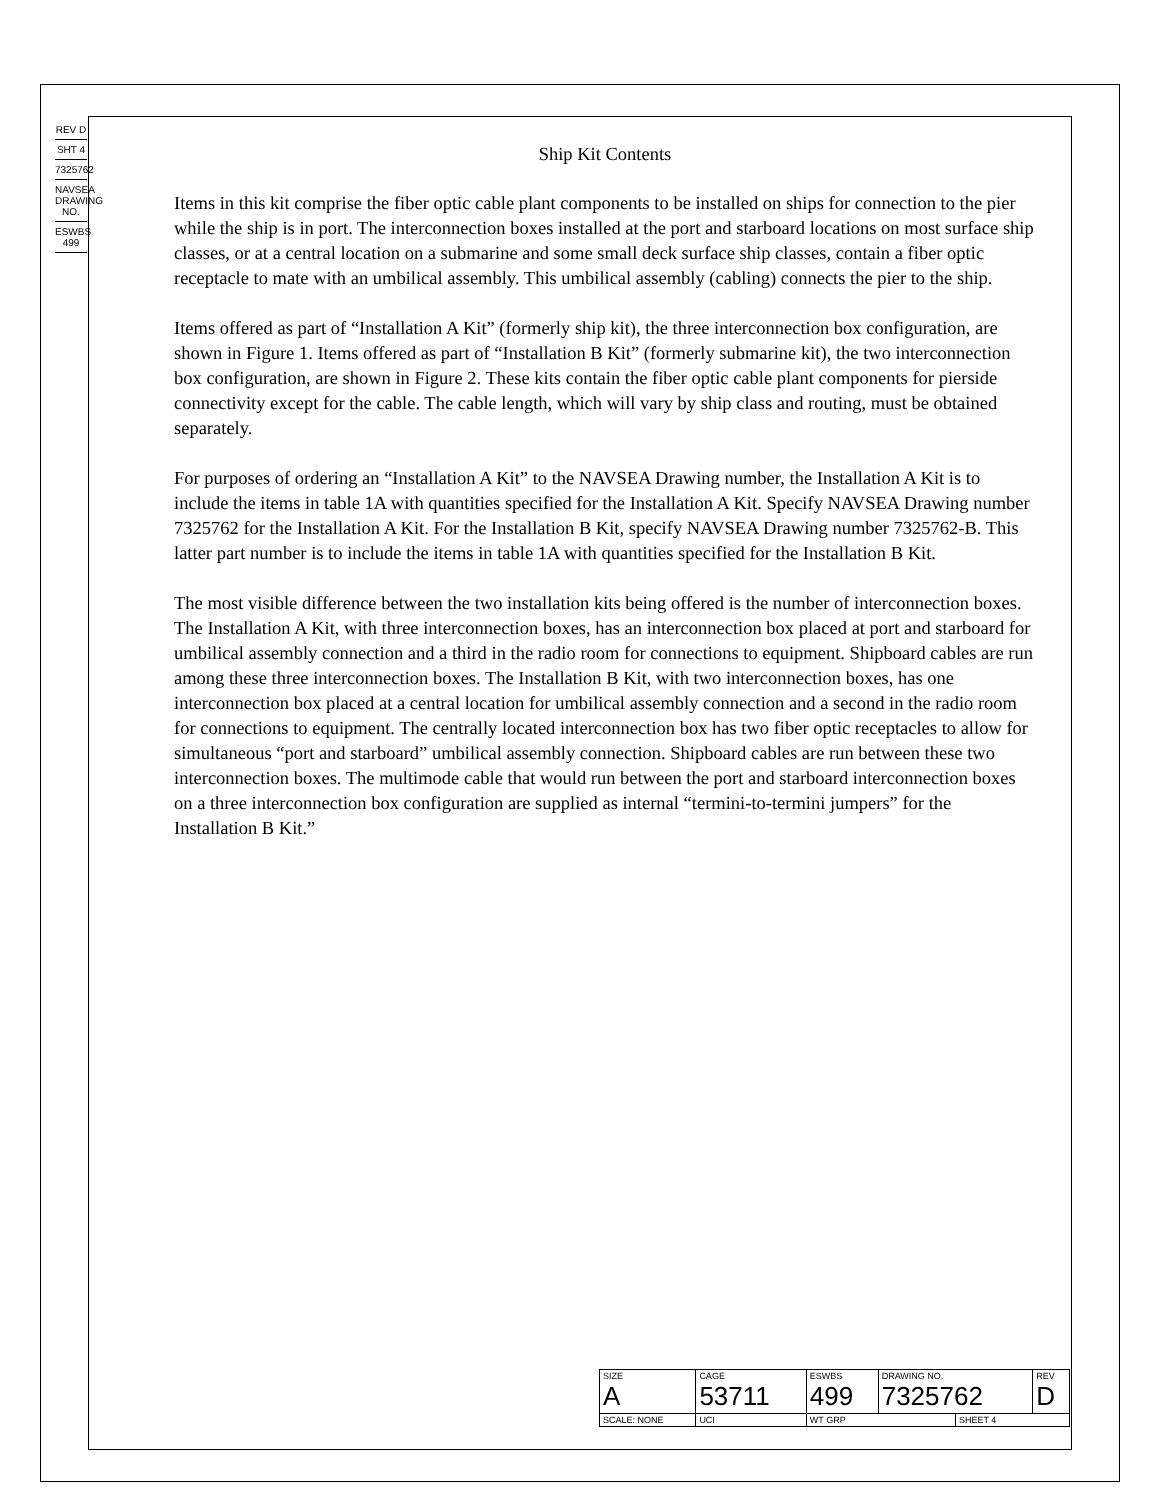REV D
SHT 4
7325762
NAVSEA DRAWING NO.
ESWBS 499
Ship Kit Contents
Items in this kit comprise the fiber optic cable plant components to be installed on ships for connection to the pier while the ship is in port. The interconnection boxes installed at the port and starboard locations on most surface ship classes, or at a central location on a submarine and some small deck surface ship classes, contain a fiber optic receptacle to mate with an umbilical assembly. This umbilical assembly (cabling) connects the pier to the ship.
Items offered as part of “Installation A Kit” (formerly ship kit), the three interconnection box configuration, are shown in Figure 1. Items offered as part of “Installation B Kit” (formerly submarine kit), the two interconnection box configuration, are shown in Figure 2. These kits contain the fiber optic cable plant components for pierside connectivity except for the cable. The cable length, which will vary by ship class and routing, must be obtained separately.
For purposes of ordering an “Installation A Kit” to the NAVSEA Drawing number, the Installation A Kit is to include the items in table 1A with quantities specified for the Installation A Kit. Specify NAVSEA Drawing number 7325762 for the Installation A Kit. For the Installation B Kit, specify NAVSEA Drawing number 7325762-B. This latter part number is to include the items in table 1A with quantities specified for the Installation B Kit.
The most visible difference between the two installation kits being offered is the number of interconnection boxes. The Installation A Kit, with three interconnection boxes, has an interconnection box placed at port and starboard for umbilical assembly connection and a third in the radio room for connections to equipment. Shipboard cables are run among these three interconnection boxes. The Installation B Kit, with two interconnection boxes, has one interconnection box placed at a central location for umbilical assembly connection and a second in the radio room for connections to equipment. The centrally located interconnection box has two fiber optic receptacles to allow for simultaneous “port and starboard” umbilical assembly connection. Shipboard cables are run between these two interconnection boxes. The multimode cable that would run between the port and starboard interconnection boxes on a three interconnection box configuration are supplied as internal “termini-to-termini jumpers” for the Installation B Kit.”
| SIZE A | CAGE 53711 | | ESWBS 499 | DRAWING NO. 7325762 | | REV D |
| SCALE: NONE | | UCI | WT GRP | | SHEET 4 | |